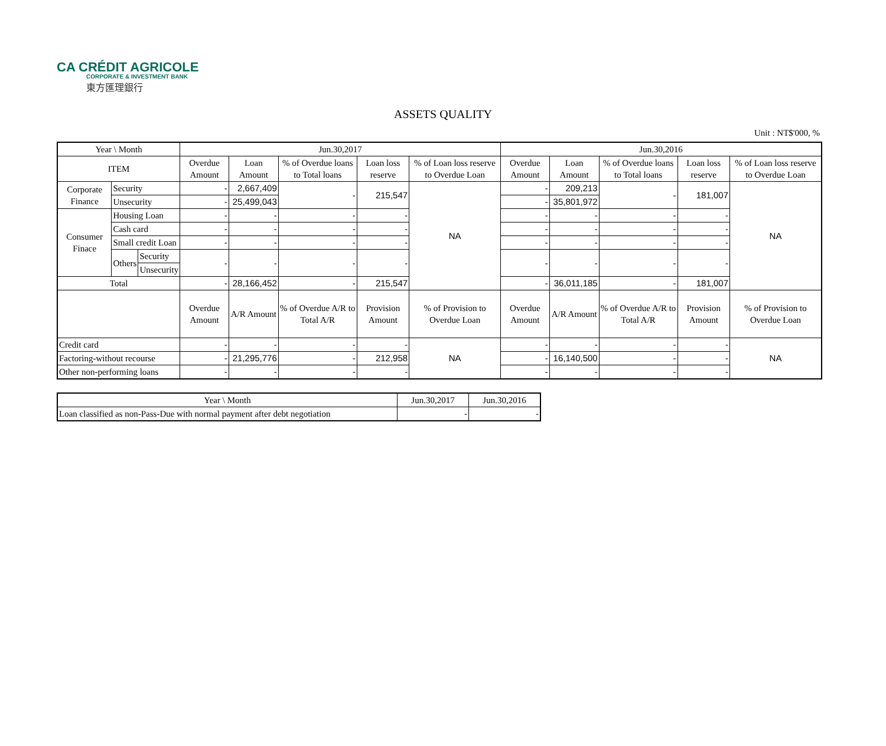CA CRÉDIT AGRICOLE
CORPORATE & INVESTMENT BANK
東方匯理銀行
ASSETS QUALITY
Unit : NT$'000, %
| Year \ Month | | | Jun.30,2017 | | | | | Jun.30,2016 | | | | |
| --- | --- | --- | --- | --- | --- | --- | --- | --- | --- | --- | --- | --- |
| ITEM | | | Overdue Amount | Loan Amount | % of Overdue loans to Total loans | Loan loss reserve | % of Loan loss reserve to Overdue Loan | Overdue Amount | Loan Amount | % of Overdue loans to Total loans | Loan loss reserve | % of Loan loss reserve to Overdue Loan |
| Corporate Finance | Security | | - | 2,667,409 | - | 215,547 | NA | - | 209,213 | - | 181,007 | NA |
| | Unsecurity | | - | 25,499,043 | | | | - | 35,801,972 | | | |
| Consumer Finace | Housing Loan | | - | - | - | - | | - | - | - | - | |
| | Cash card | | - | - | - | - | | - | - | - | - | |
| | Small credit Loan | | - | - | - | - | | - | - | - | - | |
| | Others | Security | - | - | - | - | | - | - | - | - | |
| | | Unsecurity | | | | | | | | | | |
| Total | | | - | 28,166,452 | - | 215,547 | | - | 36,011,185 | - | 181,007 | |
| | | | Overdue Amount | A/R Amount | % of Overdue A/R to Total A/R | Provision Amount | % of Provision to Overdue Loan | Overdue Amount | A/R Amount | % of Overdue A/R to Total A/R | Provision Amount | % of Provision to Overdue Loan |
| Credit card | | | - | - | - | - | NA | - | - | - | - | NA |
| Factoring-without recourse | | | - | 21,295,776 | - | 212,958 | | - | 16,140,500 | - | - | |
| Other non-performing loans | | | - | - | - | - | | - | - | - | - | |
| Year \ Month | Jun.30,2017 | Jun.30,2016 |
| --- | --- | --- |
| Loan classified as non-Pass-Due with normal payment after debt negotiation | - | - |